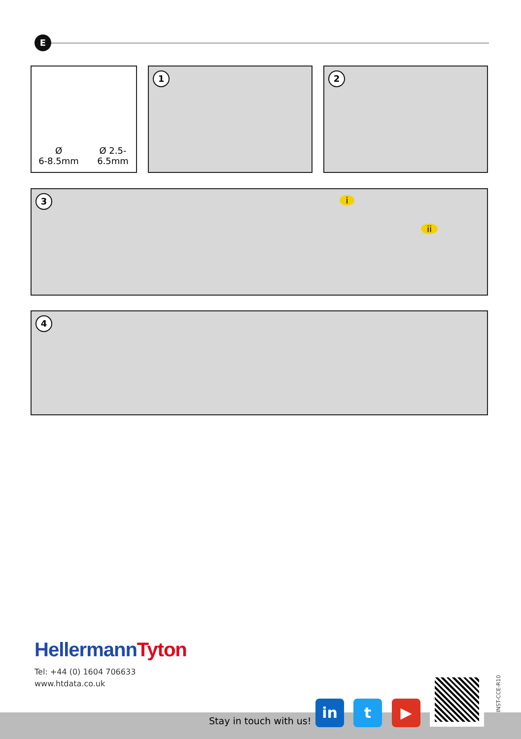E
Ø
6-8.5mm
Ø 2.5-
6.5mm
1 2
3 i
ii
4
HellermannTyton
Tel: +44 (0) 1604 706633
www.htdata.co.uk
Stay in touch with us!
in t ▶
INST-CCE-R10